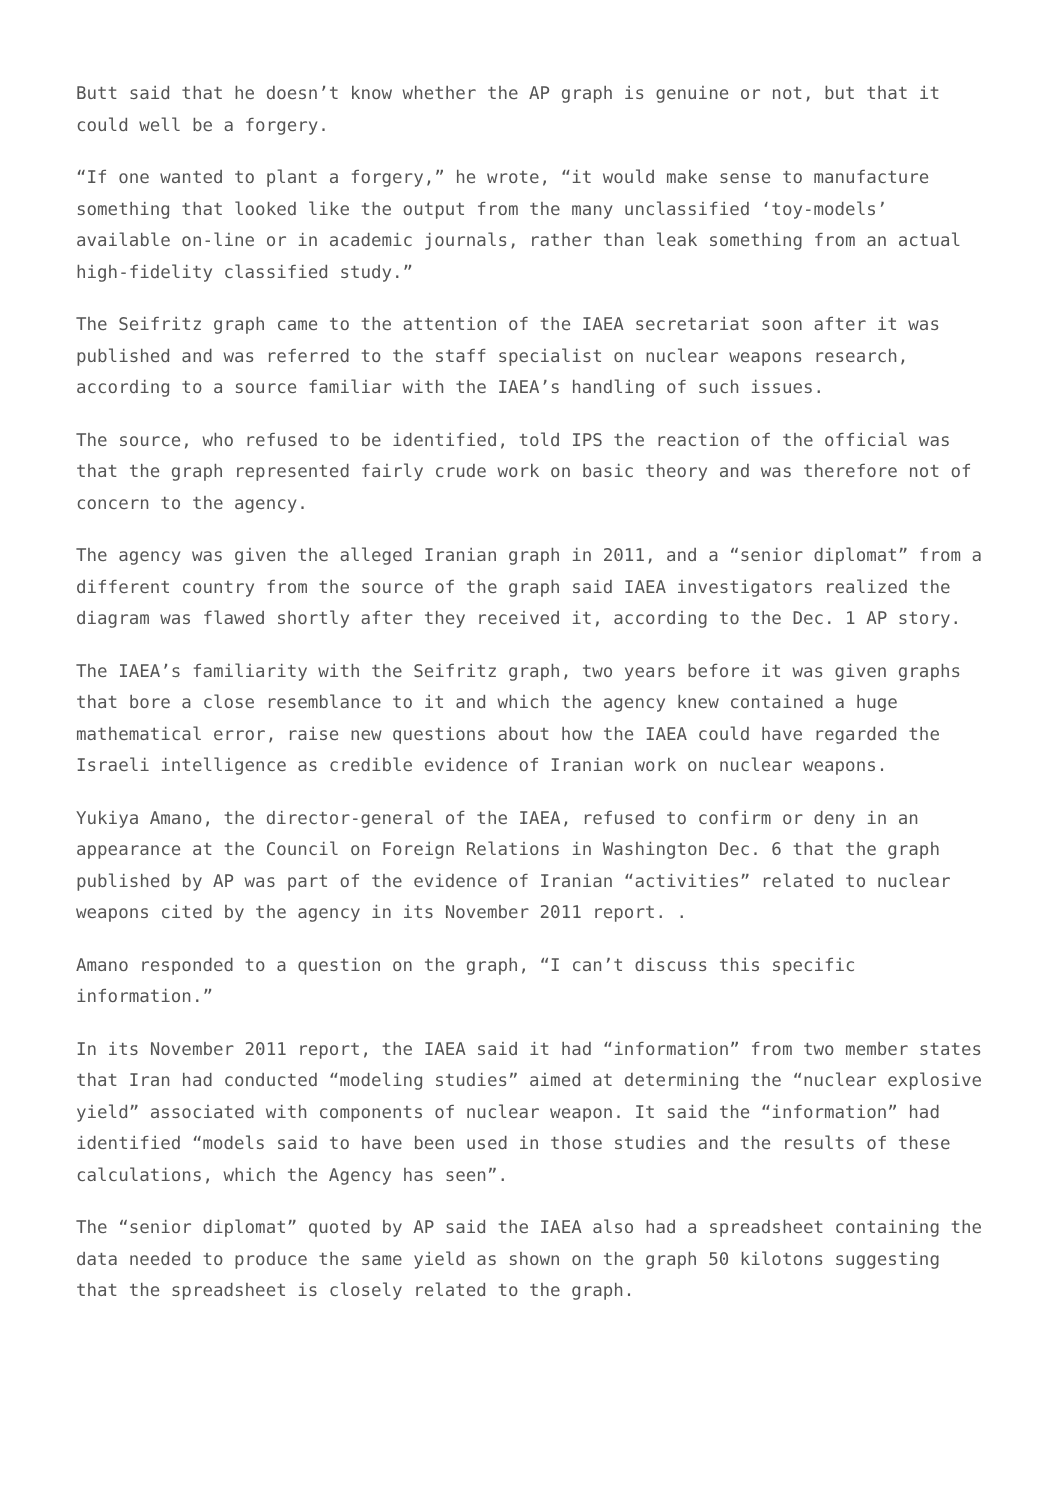Butt said that he doesn’t know whether the AP graph is genuine or not, but that it could well be a forgery.
“If one wanted to plant a forgery,” he wrote, “it would make sense to manufacture something that looked like the output from the many unclassified ‘toy-models’ available on-line or in academic journals, rather than leak something from an actual high-fidelity classified study.”
The Seifritz graph came to the attention of the IAEA secretariat soon after it was published and was referred to the staff specialist on nuclear weapons research, according to a source familiar with the IAEA’s handling of such issues.
The source, who refused to be identified, told IPS the reaction of the official was that the graph represented fairly crude work on basic theory and was therefore not of concern to the agency.
The agency was given the alleged Iranian graph in 2011, and a “senior diplomat” from a different country from the source of the graph said IAEA investigators realized the diagram was flawed shortly after they received it, according to the Dec. 1 AP story.
The IAEA’s familiarity with the Seifritz graph, two years before it was given graphs that bore a close resemblance to it and which the agency knew contained a huge mathematical error, raise new questions about how the IAEA could have regarded the Israeli intelligence as credible evidence of Iranian work on nuclear weapons.
Yukiya Amano, the director-general of the IAEA, refused to confirm or deny in an appearance at the Council on Foreign Relations in Washington Dec. 6 that the graph published by AP was part of the evidence of Iranian “activities” related to nuclear weapons cited by the agency in its November 2011 report. .
Amano responded to a question on the graph, “I can’t discuss this specific information.”
In its November 2011 report, the IAEA said it had “information” from two member states that Iran had conducted “modeling studies” aimed at determining the “nuclear explosive yield” associated with components of nuclear weapon. It said the “information” had identified “models said to have been used in those studies and the results of these calculations, which the Agency has seen”.
The “senior diplomat” quoted by AP said the IAEA also had a spreadsheet containing the data needed to produce the same yield as shown on the graph 50 kilotons suggesting that the spreadsheet is closely related to the graph.